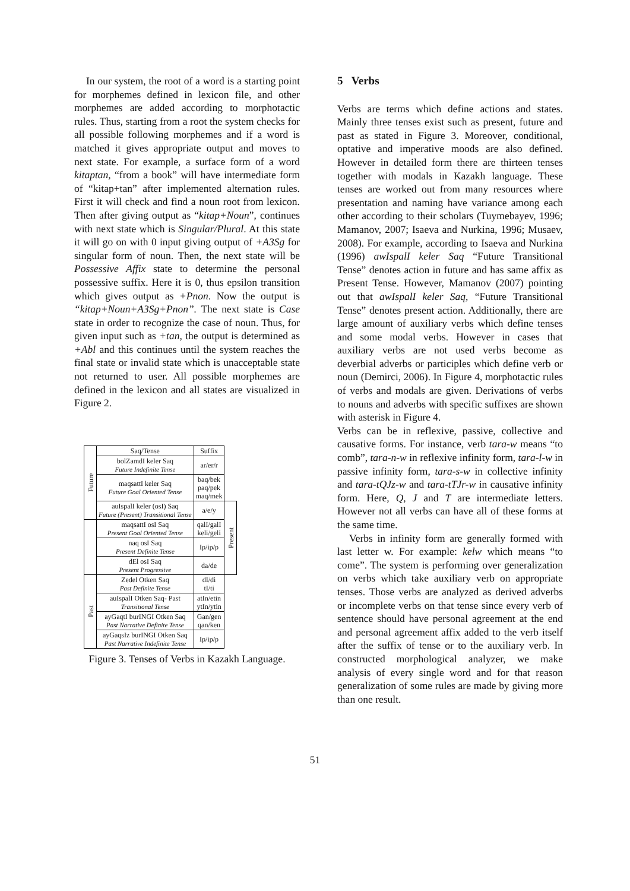In our system, the root of a word is a starting point for morphemes defined in lexicon file, and other morphemes are added according to morphotactic rules. Thus, starting from a root the system checks for all possible following morphemes and if a word is matched it gives appropriate output and moves to next state. For example, a surface form of a word kitaptan, “from a book” will have intermediate form of “kitap+tan” after implemented alternation rules. First it will check and find a noun root from lexicon. Then after giving output as “kitap+Noun”, continues with next state which is Singular/Plural. At this state it will go on with 0 input giving output of +A3Sg for singular form of noun. Then, the next state will be Possessive Affix state to determine the personal possessive suffix. Here it is 0, thus epsilon transition which gives output as +Pnon. Now the output is “kitap+Noun+A3Sg+Pnon”. The next state is Case state in order to recognize the case of noun. Thus, for given input such as +tan, the output is determined as +Abl and this continues until the system reaches the final state or invalid state which is unacceptable state not returned to user. All possible morphemes are defined in the lexicon and all states are visualized in Figure 2.
| Future | Saq/Tense | Suffix | |
| | bolZamdI keler Saq Future Indefinite Tense | ar/er/r | |
| | maqsattI keler Saq Future Goal Oriented Tense | baq/bek paq/pek maq/mek | |
| | auIspalI keler (osI) Saq Future (Present) Transitional Tense | a/e/y | Present |
| | maqsattI osI Saq Present Goal Oriented Tense | qalI/galI keli/geli | |
| | naq osI Saq Present Definite Tense | Ip/ip/p | |
| | dEl osI Saq Present Progressive | da/de | |
| Past | Zedel Otken Saq Past Definite Tense | dI/di tI/ti | |
| | auIspalI Otken Saq- Past Transitional Tense | atIn/etin ytIn/ytin | |
| | ayGaqtI burINGI Otken Saq Past Narrative Definite Tense | Gan/gen qan/ken | |
| | ayGaqsIz burINGI Otken Saq Past Narrative Indefinite Tense | Ip/ip/p | |
Figure 3. Tenses of Verbs in Kazakh Language.
5 Verbs
Verbs are terms which define actions and states. Mainly three tenses exist such as present, future and past as stated in Figure 3. Moreover, conditional, optative and imperative moods are also defined. However in detailed form there are thirteen tenses together with modals in Kazakh language. These tenses are worked out from many resources where presentation and naming have variance among each other according to their scholars (Tuymebayev, 1996; Mamanov, 2007; Isaeva and Nurkina, 1996; Musaev, 2008). For example, according to Isaeva and Nurkina (1996) awIspalI keler Saq “Future Transitional Tense” denotes action in future and has same affix as Present Tense. However, Mamanov (2007) pointing out that awIspalI keler Saq, “Future Transitional Tense” denotes present action. Additionally, there are large amount of auxiliary verbs which define tenses and some modal verbs. However in cases that auxiliary verbs are not used verbs become as deverbial adverbs or participles which define verb or noun (Demirci, 2006). In Figure 4, morphotactic rules of verbs and modals are given. Derivations of verbs to nouns and adverbs with specific suffixes are shown with asterisk in Figure 4.
Verbs can be in reflexive, passive, collective and causative forms. For instance, verb tara-w means “to comb”, tara-n-w in reflexive infinity form, tara-l-w in passive infinity form, tara-s-w in collective infinity and tara-tQJz-w and tara-tTJr-w in causative infinity form. Here, Q, J and T are intermediate letters. However not all verbs can have all of these forms at the same time.
Verbs in infinity form are generally formed with last letter w. For example: kelw which means “to come”. The system is performing over generalization on verbs which take auxiliary verb on appropriate tenses. Those verbs are analyzed as derived adverbs or incomplete verbs on that tense since every verb of sentence should have personal agreement at the end and personal agreement affix added to the verb itself after the suffix of tense or to the auxiliary verb. In constructed morphological analyzer, we make analysis of every single word and for that reason generalization of some rules are made by giving more than one result.
51